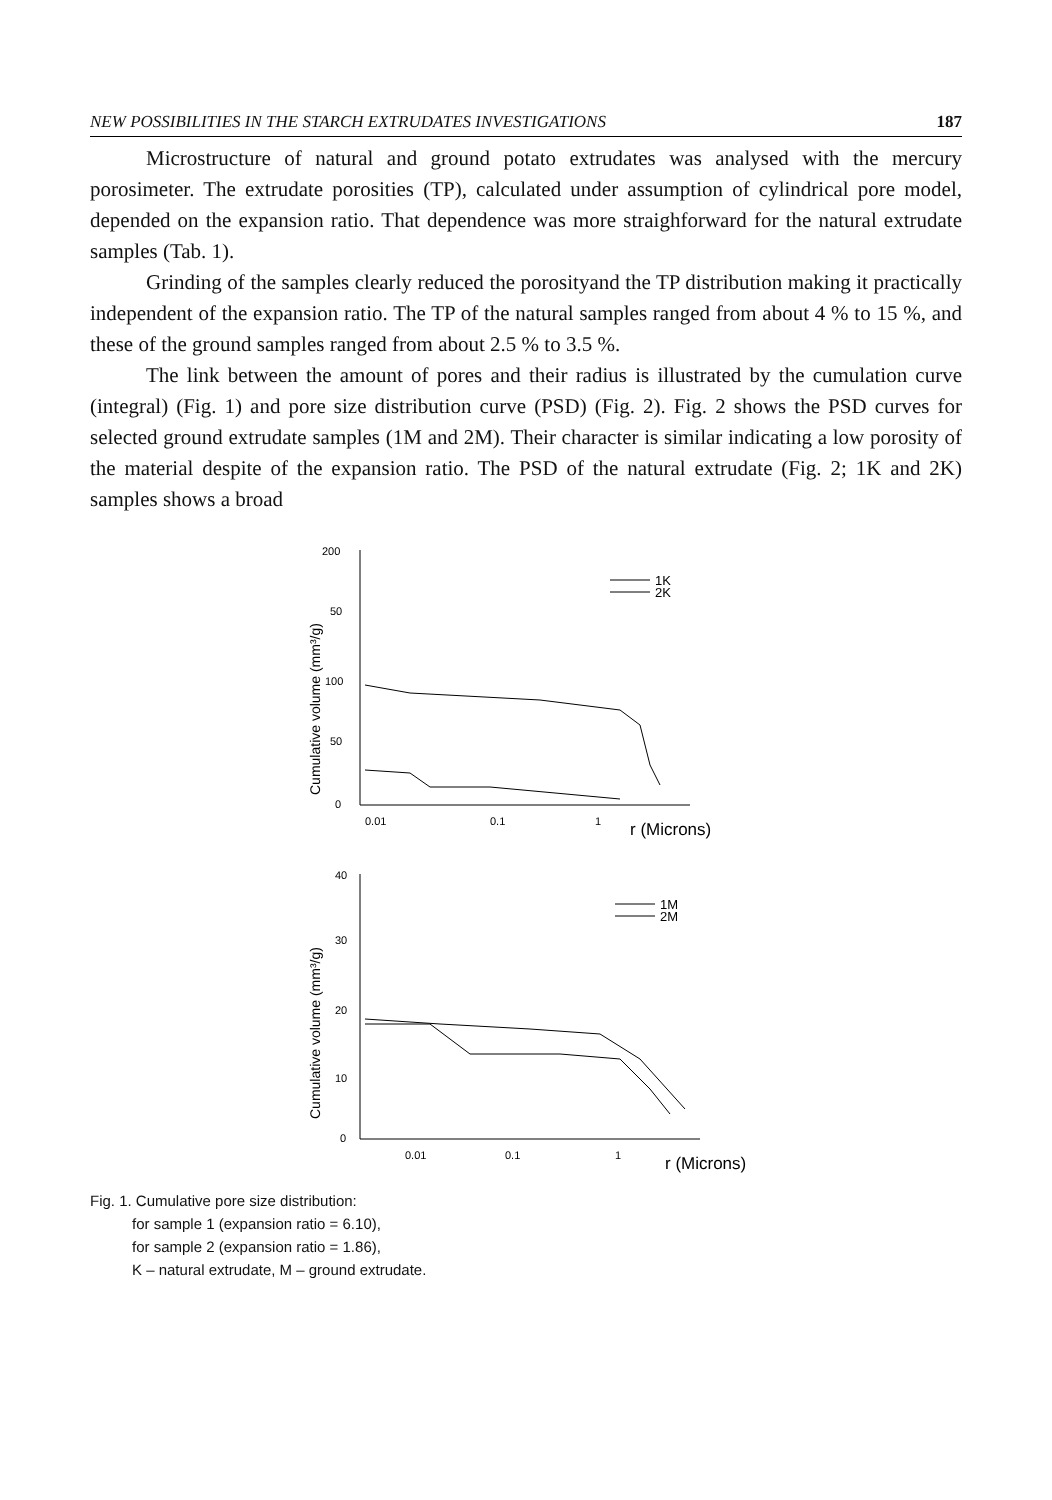NEW POSSIBILITIES IN THE STARCH EXTRUDATES INVESTIGATIONS 187
Microstructure of natural and ground potato extrudates was analysed with the mercury porosimeter. The extrudate porosities (TP), calculated under assumption of cylindrical pore model, depended on the expansion ratio. That dependence was more straighforward for the natural extrudate samples (Tab. 1).
Grinding of the samples clearly reduced the porosityand the TP distribution making it practically independent of the expansion ratio. The TP of the natural samples ranged from about 4 % to 15 %, and these of the ground samples ranged from about 2.5 % to 3.5 %.
The link between the amount of pores and their radius is illustrated by the cumulation curve (integral) (Fig. 1) and pore size distribution curve (PSD) (Fig. 2). Fig. 2 shows the PSD curves for selected ground extrudate samples (1M and 2M). Their character is similar indicating a low porosity of the material despite of the expansion ratio. The PSD of the natural extrudate (Fig. 2; 1K and 2K) samples shows a broad
Cumulative volume (mm³/g)
200
50
100
50
0
0.01
0.1
1
r (Microns)
1K
2K
Cumulative volume (mm³/g)
40
30
20
10
0
0.01
0.1
1
r (Microns)
1M
2M
Fig. 1. Cumulative pore size distribution:
for sample 1 (expansion ratio = 6.10),
for sample 2 (expansion ratio = 1.86),
K – natural extrudate, M – ground extrudate.